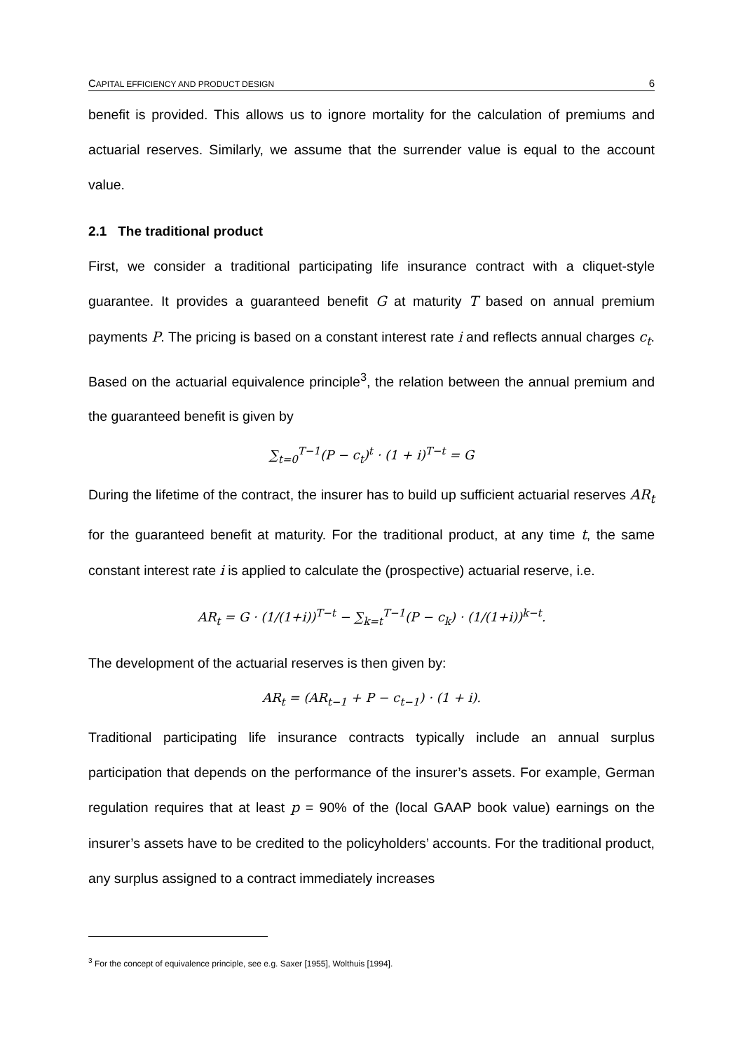CAPITAL EFFICIENCY AND PRODUCT DESIGN 6
benefit is provided. This allows us to ignore mortality for the calculation of premiums and actuarial reserves. Similarly, we assume that the surrender value is equal to the account value.
2.1 The traditional product
First, we consider a traditional participating life insurance contract with a cliquet-style guarantee. It provides a guaranteed benefit G at maturity T based on annual premium payments P. The pricing is based on a constant interest rate i and reflects annual charges c<sub>t</sub>. Based on the actuarial equivalence principle<sup>3</sup>, the relation between the annual premium and the guaranteed benefit is given by
∑<sub>t=0</sub><sup>T−1</sup>(P − c<sub>t</sub>)<sup>t</sup> · (1 + i)<sup>T−t</sup> = G
During the lifetime of the contract, the insurer has to build up sufficient actuarial reserves AR<sub>t</sub> for the guaranteed benefit at maturity. For the traditional product, at any time t, the same constant interest rate i is applied to calculate the (prospective) actuarial reserve, i.e.
AR<sub>t</sub> = G · (1/(1+i))<sup>T−t</sup> − ∑<sub>k=t</sub><sup>T−1</sup>(P − c<sub>k</sub>) · (1/(1+i))<sup>k−t</sup>.
The development of the actuarial reserves is then given by:
AR<sub>t</sub> = (AR<sub>t−1</sub> + P − c<sub>t−1</sub>) · (1 + i).
Traditional participating life insurance contracts typically include an annual surplus participation that depends on the performance of the insurer’s assets. For example, German regulation requires that at least p = 90% of the (local GAAP book value) earnings on the insurer’s assets have to be credited to the policyholders’ accounts. For the traditional product, any surplus assigned to a contract immediately increases
<sup>3</sup> For the concept of equivalence principle, see e.g. Saxer [1955], Wolthuis [1994].